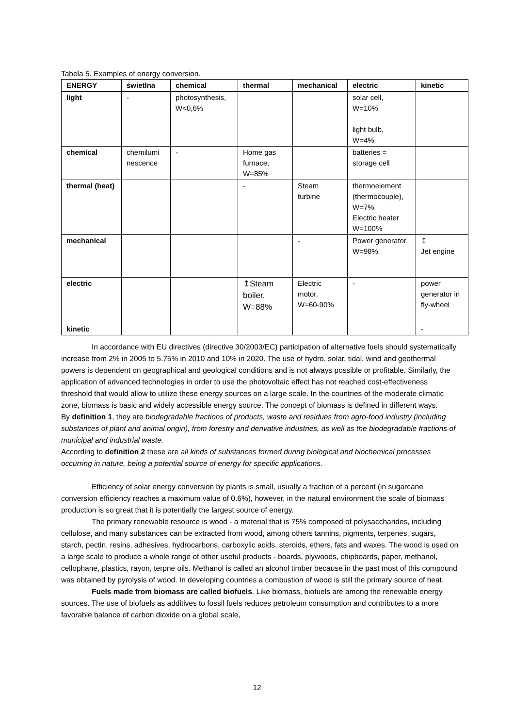Tabela 5. Examples of energy conversion.
| ENERGY | świetlna | chemical | thermal | mechanical | electric | kinetic |
| --- | --- | --- | --- | --- | --- | --- |
| light | - | photosynthesis, W<0,6% | | | solar cell, W=10% light bulb, W=4% | |
| chemical | chemilumi nescence | - | Home gas furnace, W=85% | | batteries = storage cell | |
| thermal (heat) | | | - | Steam turbine | thermoelement (thermocouple), W=7% Electric heater W=100% | |
| mechanical | | | | - | Power generator, W=98% | ↥ Jet engine |
| electric | | | ↥Steam boiler, W=88% | Electric motor, W=60-90% | - | power generator in fly-wheel |
| kinetic | | | | | | - |
In accordance with EU directives (directive 30/2003/EC) participation of alternative fuels should systematically increase from 2% in 2005 to 5.75% in 2010 and 10% in 2020. The use of hydro, solar, tidal, wind and geothermal powers is dependent on geographical and geological conditions and is not always possible or profitable. Similarly, the application of advanced technologies in order to use the photovoltaic effect has not reached cost-effectiveness threshold that would allow to utilize these energy sources on a large scale. In the countries of the moderate climatic zone, biomass is basic and widely accessible energy source. The concept of biomass is defined in different ways.
By definition 1, they are biodegradable fractions of products, waste and residues from agro-food industry (including substances of plant and animal origin), from forestry and derivative industries, as well as the biodegradable fractions of municipal and industrial waste.
According to definition 2 these are all kinds of substances formed during biological and biochemical processes occurring in nature, being a potential source of energy for specific applications.
Efficiency of solar energy conversion by plants is small, usually a fraction of a percent (in sugarcane conversion efficiency reaches a maximum value of 0.6%), however, in the natural environment the scale of biomass production is so great that it is potentially the largest source of energy.
The primary renewable resource is wood - a material that is 75% composed of polysaccharides, including cellulose, and many substances can be extracted from wood, among others tannins, pigments, terpenes, sugars, starch, pectin, resins, adhesives, hydrocarbons, carboxylic acids, steroids, ethers, fats and waxes. The wood is used on a large scale to produce a whole range of other useful products - boards, plywoods, chipboards, paper, methanol, cellophane, plastics, rayon, terpne oils. Methanol is called an alcohol timber because in the past most of this compound was obtained by pyrolysis of wood. In developing countries a combustion of wood is still the primary source of heat.
Fuels made from biomass are called biofuels. Like biomass, biofuels are among the renewable energy sources. The use of biofuels as additives to fossil fuels reduces petroleum consumption and contributes to a more favorable balance of carbon dioxide on a global scale,
12